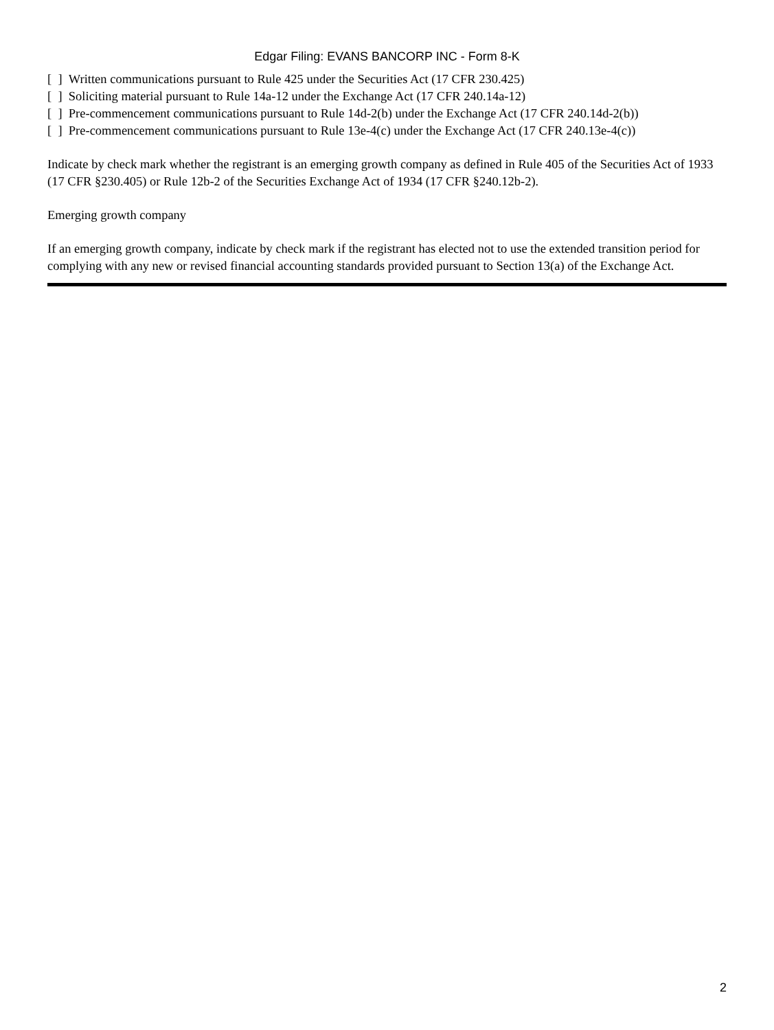Edgar Filing: EVANS BANCORP INC - Form 8-K
[ ] Written communications pursuant to Rule 425 under the Securities Act (17 CFR 230.425)
[ ] Soliciting material pursuant to Rule 14a-12 under the Exchange Act (17 CFR 240.14a-12)
[ ] Pre-commencement communications pursuant to Rule 14d-2(b) under the Exchange Act (17 CFR 240.14d-2(b))
[ ] Pre-commencement communications pursuant to Rule 13e-4(c) under the Exchange Act (17 CFR 240.13e-4(c))
Indicate by check mark whether the registrant is an emerging growth company as defined in Rule 405 of the Securities Act of 1933 (17 CFR §230.405) or Rule 12b-2 of the Securities Exchange Act of 1934 (17 CFR §240.12b-2).
Emerging growth company
If an emerging growth company, indicate by check mark if the registrant has elected not to use the extended transition period for complying with any new or revised financial accounting standards provided pursuant to Section 13(a) of the Exchange Act.
2